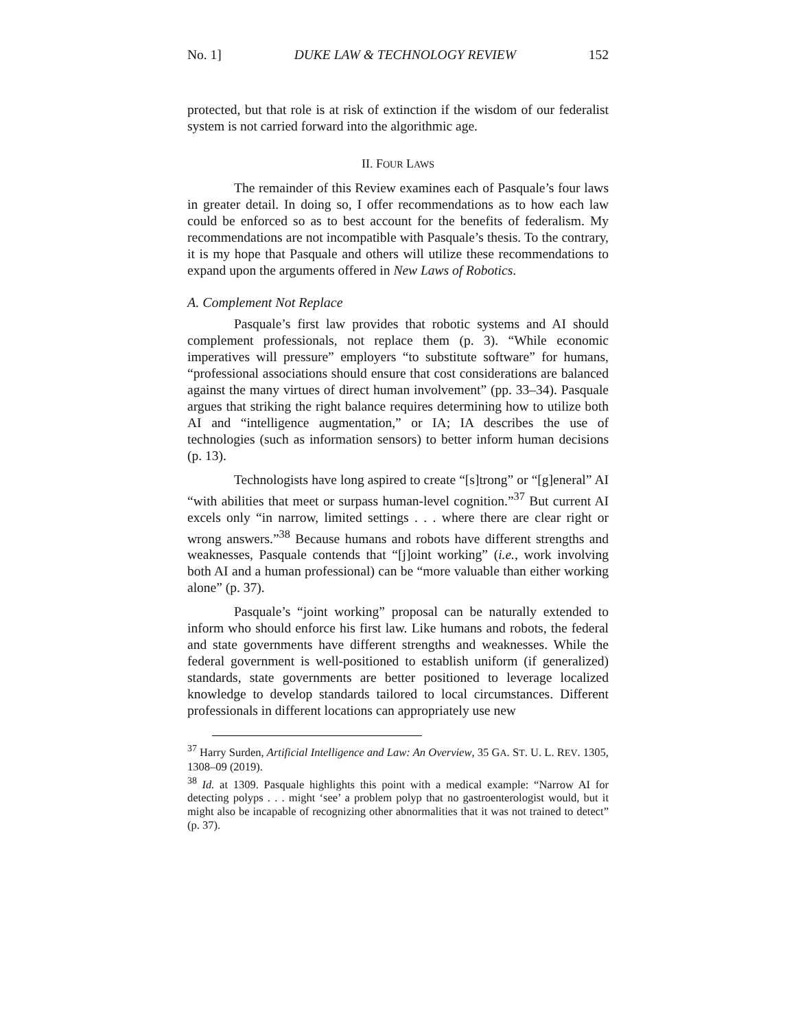No. 1] DUKE LAW & TECHNOLOGY REVIEW 152
protected, but that role is at risk of extinction if the wisdom of our federalist system is not carried forward into the algorithmic age.
II. FOUR LAWS
The remainder of this Review examines each of Pasquale’s four laws in greater detail. In doing so, I offer recommendations as to how each law could be enforced so as to best account for the benefits of federalism. My recommendations are not incompatible with Pasquale’s thesis. To the contrary, it is my hope that Pasquale and others will utilize these recommendations to expand upon the arguments offered in New Laws of Robotics.
A. Complement Not Replace
Pasquale’s first law provides that robotic systems and AI should complement professionals, not replace them (p. 3). “While economic imperatives will pressure” employers “to substitute software” for humans, “professional associations should ensure that cost considerations are balanced against the many virtues of direct human involvement” (pp. 33–34). Pasquale argues that striking the right balance requires determining how to utilize both AI and “intelligence augmentation,” or IA; IA describes the use of technologies (such as information sensors) to better inform human decisions (p. 13).
Technologists have long aspired to create “[s]trong” or “[g]eneral” AI “with abilities that meet or surpass human-level cognition.”<sup>37</sup> But current AI excels only “in narrow, limited settings . . . where there are clear right or wrong answers.”<sup>38</sup> Because humans and robots have different strengths and weaknesses, Pasquale contends that “[j]oint working” (i.e., work involving both AI and a human professional) can be “more valuable than either working alone” (p. 37).
Pasquale’s “joint working” proposal can be naturally extended to inform who should enforce his first law. Like humans and robots, the federal and state governments have different strengths and weaknesses. While the federal government is well-positioned to establish uniform (if generalized) standards, state governments are better positioned to leverage localized knowledge to develop standards tailored to local circumstances. Different professionals in different locations can appropriately use new
<sup>37</sup> Harry Surden, Artificial Intelligence and Law: An Overview, 35 GA. ST. U. L. REV. 1305, 1308–09 (2019).
<sup>38</sup> Id. at 1309. Pasquale highlights this point with a medical example: “Narrow AI for detecting polyps . . . might ‘see’ a problem polyp that no gastroenterologist would, but it might also be incapable of recognizing other abnormalities that it was not trained to detect” (p. 37).